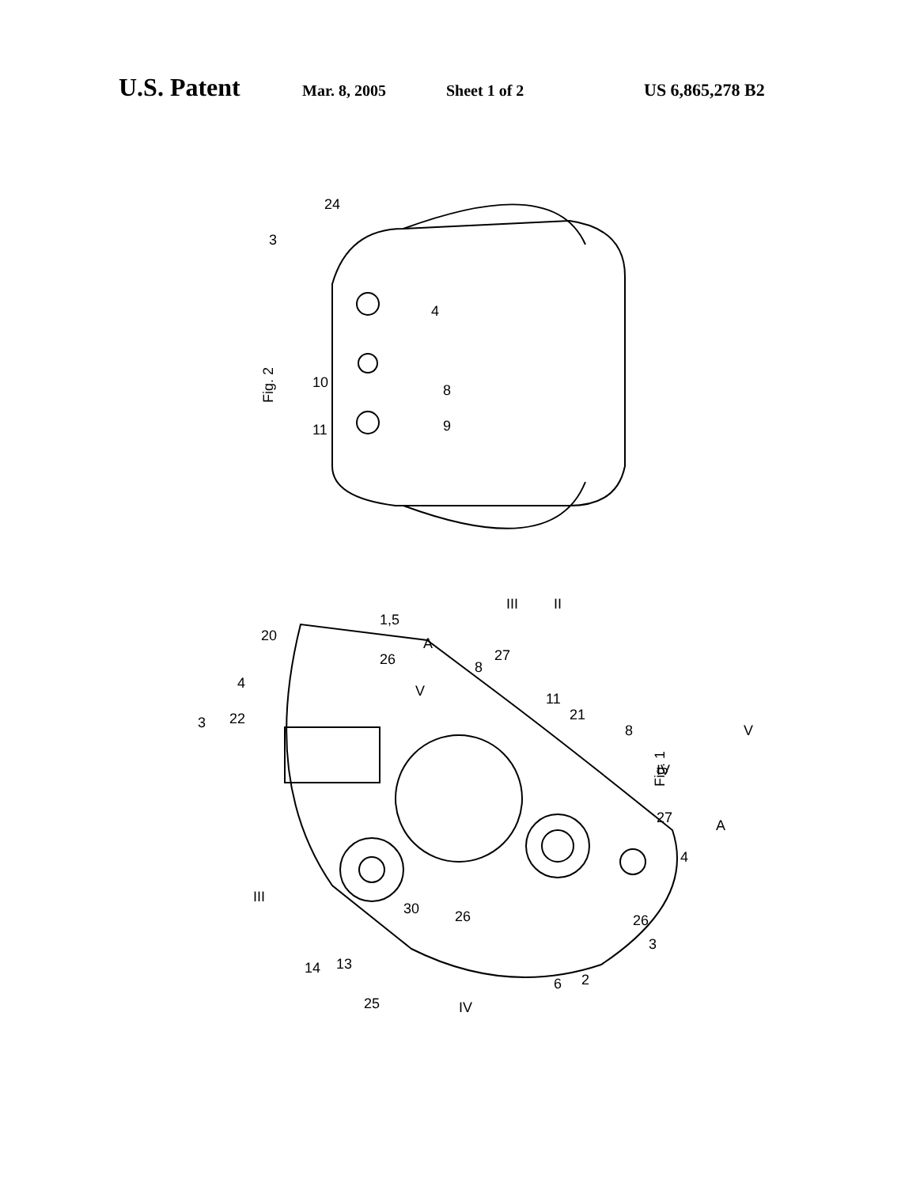U.S. Patent Mar. 8, 2005 Sheet 1 of 2 US 6,865,278 B2
Fig. 2
Fig. 1
3
24
4
10
11
8
9
3
22
4
20
1,5
26
A
V
8
27
11
21
III
II
8
V
IV
27
A
4
III
30
26
26
3
14
13
25
IV
6
2